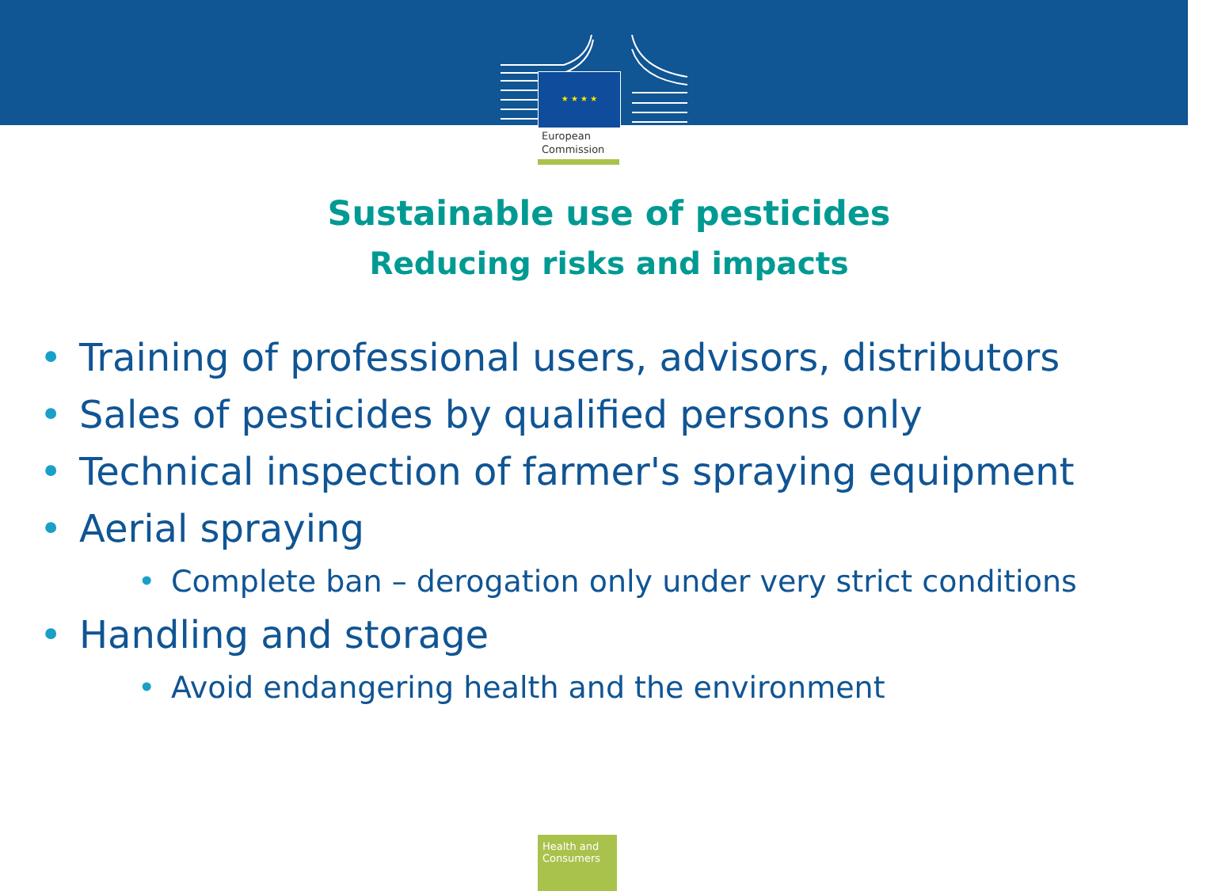★ ★ ★ ★
European
Commission
Sustainable use of pesticides
Reducing risks and impacts
• Training of professional users, advisors, distributors
• Sales of pesticides by qualified persons only
• Technical inspection of farmer's spraying equipment
• Aerial spraying
• Complete ban – derogation only under very strict conditions
• Handling and storage
• Avoid endangering health and the environment
Health and Consumers